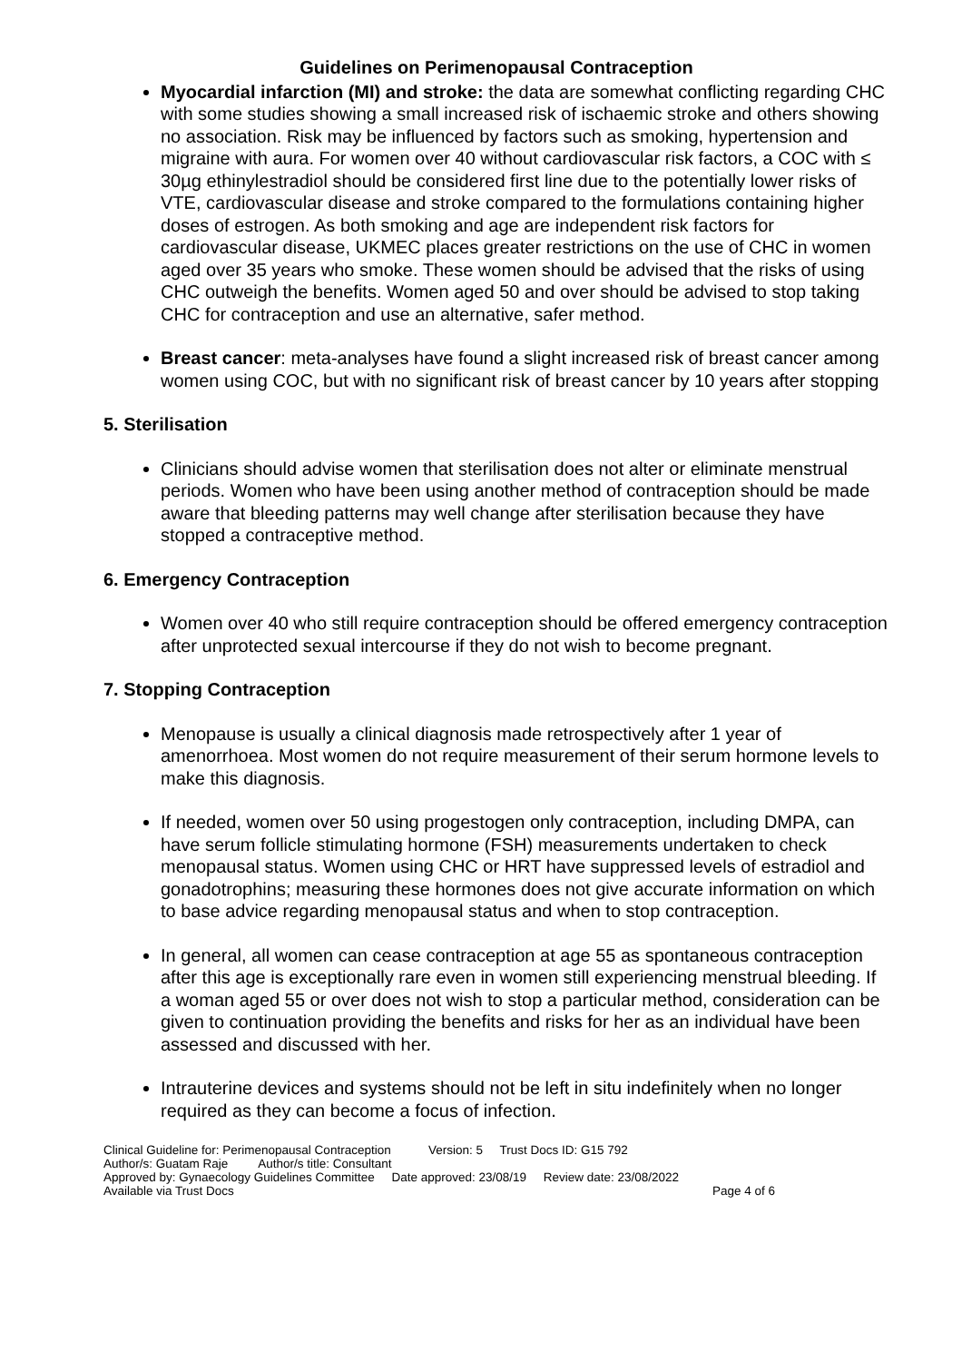Guidelines on Perimenopausal Contraception
Myocardial infarction (MI) and stroke: the data are somewhat conflicting regarding CHC with some studies showing a small increased risk of ischaemic stroke and others showing no association. Risk may be influenced by factors such as smoking, hypertension and migraine with aura. For women over 40 without cardiovascular risk factors, a COC with ≤ 30µg ethinylestradiol should be considered first line due to the potentially lower risks of VTE, cardiovascular disease and stroke compared to the formulations containing higher doses of estrogen. As both smoking and age are independent risk factors for cardiovascular disease, UKMEC places greater restrictions on the use of CHC in women aged over 35 years who smoke. These women should be advised that the risks of using CHC outweigh the benefits. Women aged 50 and over should be advised to stop taking CHC for contraception and use an alternative, safer method.
Breast cancer: meta-analyses have found a slight increased risk of breast cancer among women using COC, but with no significant risk of breast cancer by 10 years after stopping
5. Sterilisation
Clinicians should advise women that sterilisation does not alter or eliminate menstrual periods. Women who have been using another method of contraception should be made aware that bleeding patterns may well change after sterilisation because they have stopped a contraceptive method.
6. Emergency Contraception
Women over 40 who still require contraception should be offered emergency contraception after unprotected sexual intercourse if they do not wish to become pregnant.
7. Stopping Contraception
Menopause is usually a clinical diagnosis made retrospectively after 1 year of amenorrhoea. Most women do not require measurement of their serum hormone levels to make this diagnosis.
If needed, women over 50 using progestogen only contraception, including DMPA, can have serum follicle stimulating hormone (FSH) measurements undertaken to check menopausal status. Women using CHC or HRT have suppressed levels of estradiol and gonadotrophins; measuring these hormones does not give accurate information on which to base advice regarding menopausal status and when to stop contraception.
In general, all women can cease contraception at age 55 as spontaneous contraception after this age is exceptionally rare even in women still experiencing menstrual bleeding. If a woman aged 55 or over does not wish to stop a particular method, consideration can be given to continuation providing the benefits and risks for her as an individual have been assessed and discussed with her.
Intrauterine devices and systems should not be left in situ indefinitely when no longer required as they can become a focus of infection.
Clinical Guideline for: Perimenopausal Contraception Version: 5 Trust Docs ID: G15 792
Author/s: Guatam Raje Author/s title: Consultant
Approved by: Gynaecology Guidelines Committee Date approved: 23/08/19 Review date: 23/08/2022
Available via Trust Docs Page 4 of 6